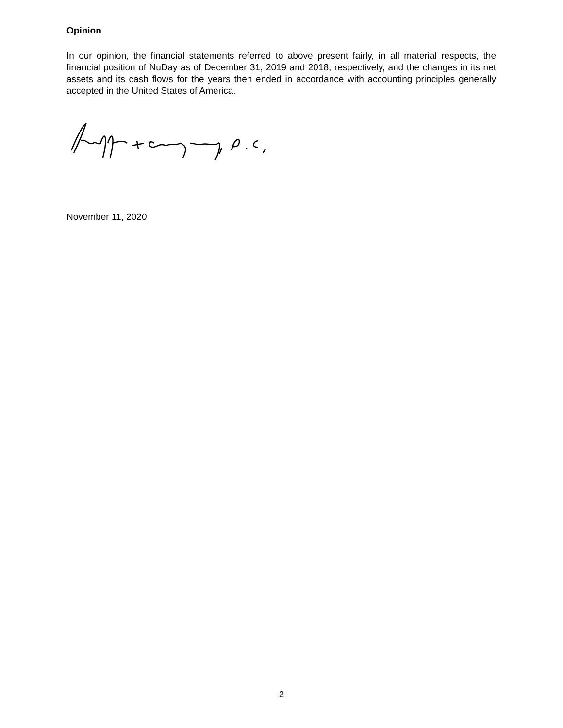Opinion
In our opinion, the financial statements referred to above present fairly, in all material respects, the financial position of NuDay as of December 31, 2019 and 2018, respectively, and the changes in its net assets and its cash flows for the years then ended in accordance with accounting principles generally accepted in the United States of America.
November 11, 2020
-2-